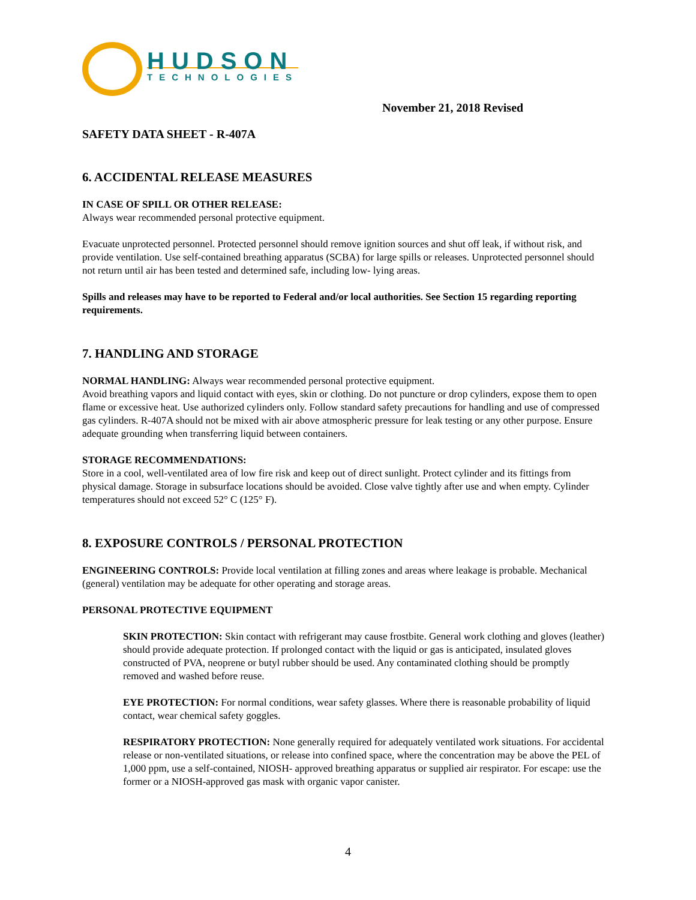HUDSON
TECHNOLOGIES
November 21, 2018 Revised
SAFETY DATA SHEET - R-407A
6. ACCIDENTAL RELEASE MEASURES
IN CASE OF SPILL OR OTHER RELEASE:
Always wear recommended personal protective equipment.
Evacuate unprotected personnel. Protected personnel should remove ignition sources and shut off leak, if without risk, and provide ventilation. Use self-contained breathing apparatus (SCBA) for large spills or releases. Unprotected personnel should not return until air has been tested and determined safe, including low- lying areas.
Spills and releases may have to be reported to Federal and/or local authorities. See Section 15 regarding reporting requirements.
7. HANDLING AND STORAGE
NORMAL HANDLING: Always wear recommended personal protective equipment.
Avoid breathing vapors and liquid contact with eyes, skin or clothing. Do not puncture or drop cylinders, expose them to open flame or excessive heat. Use authorized cylinders only. Follow standard safety precautions for handling and use of compressed gas cylinders. R-407A should not be mixed with air above atmospheric pressure for leak testing or any other purpose. Ensure adequate grounding when transferring liquid between containers.
STORAGE RECOMMENDATIONS:
Store in a cool, well-ventilated area of low fire risk and keep out of direct sunlight. Protect cylinder and its fittings from physical damage. Storage in subsurface locations should be avoided. Close valve tightly after use and when empty. Cylinder temperatures should not exceed 52° C (125° F).
8. EXPOSURE CONTROLS / PERSONAL PROTECTION
ENGINEERING CONTROLS: Provide local ventilation at filling zones and areas where leakage is probable. Mechanical (general) ventilation may be adequate for other operating and storage areas.
PERSONAL PROTECTIVE EQUIPMENT
SKIN PROTECTION: Skin contact with refrigerant may cause frostbite. General work clothing and gloves (leather) should provide adequate protection. If prolonged contact with the liquid or gas is anticipated, insulated gloves constructed of PVA, neoprene or butyl rubber should be used. Any contaminated clothing should be promptly removed and washed before reuse.
EYE PROTECTION: For normal conditions, wear safety glasses. Where there is reasonable probability of liquid contact, wear chemical safety goggles.
RESPIRATORY PROTECTION: None generally required for adequately ventilated work situations. For accidental release or non-ventilated situations, or release into confined space, where the concentration may be above the PEL of 1,000 ppm, use a self-contained, NIOSH- approved breathing apparatus or supplied air respirator. For escape: use the former or a NIOSH-approved gas mask with organic vapor canister.
4